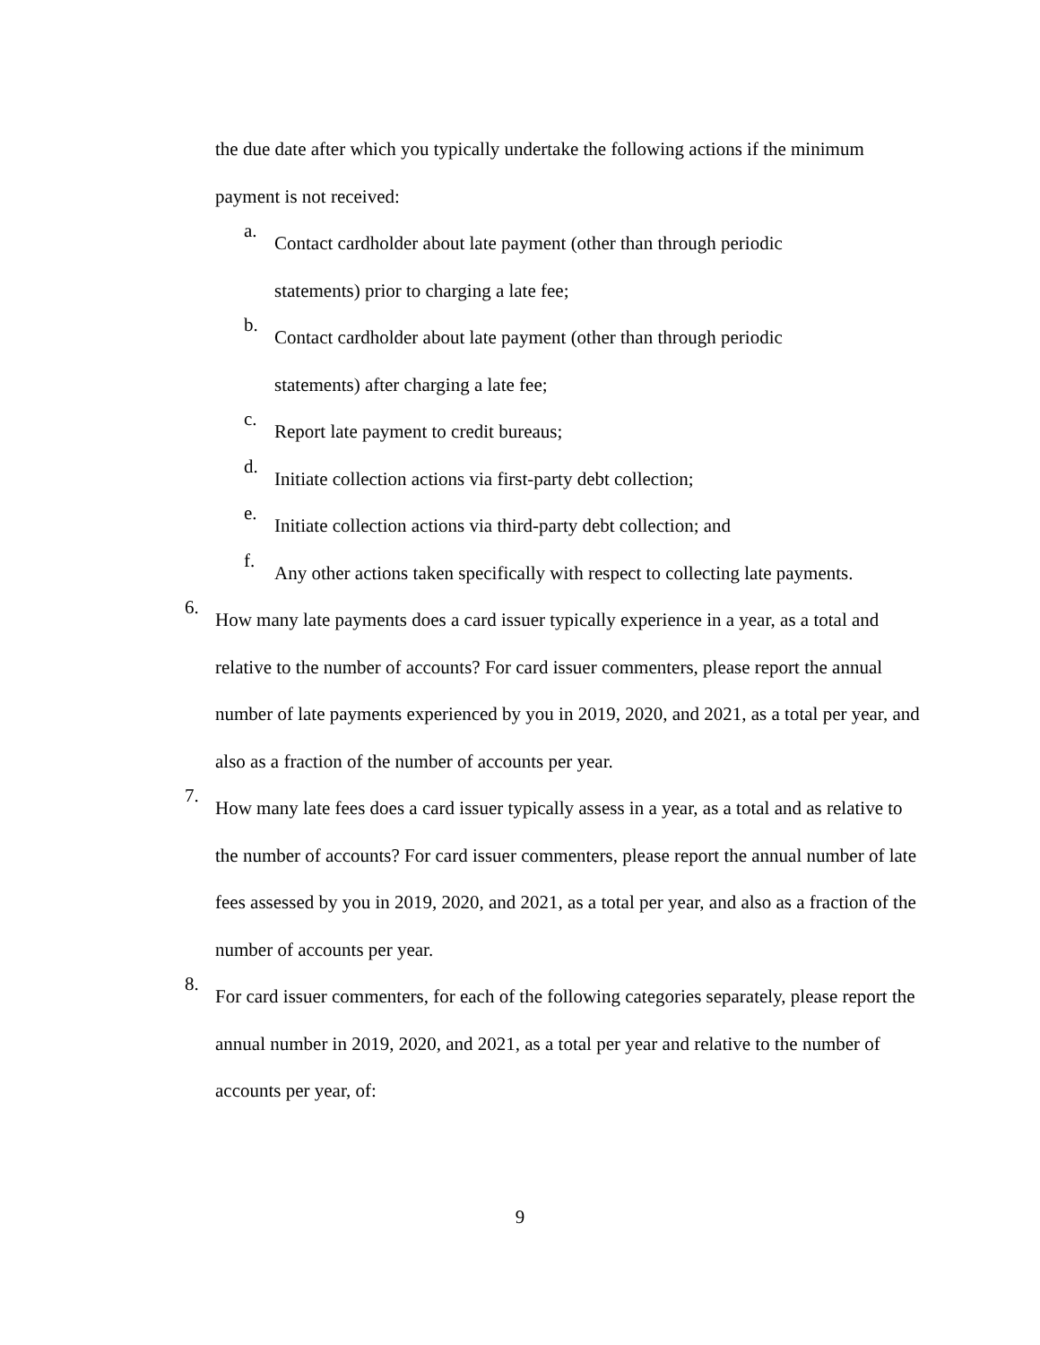the due date after which you typically undertake the following actions if the minimum payment is not received:
a.
Contact cardholder about late payment (other than through periodic
statements) prior to charging a late fee;
b.
Contact cardholder about late payment (other than through periodic
statements) after charging a late fee;
c.
Report late payment to credit bureaus;
d.
Initiate collection actions via first-party debt collection;
e.
Initiate collection actions via third-party debt collection; and
f.
Any other actions taken specifically with respect to collecting late payments.
6.
How many late payments does a card issuer typically experience in a year, as a total and relative to the number of accounts? For card issuer commenters, please report the annual number of late payments experienced by you in 2019, 2020, and 2021, as a total per year, and also as a fraction of the number of accounts per year.
7.
How many late fees does a card issuer typically assess in a year, as a total and as relative to the number of accounts? For card issuer commenters, please report the annual number of late fees assessed by you in 2019, 2020, and 2021, as a total per year, and also as a fraction of the number of accounts per year.
8.
For card issuer commenters, for each of the following categories separately, please report the annual number in 2019, 2020, and 2021, as a total per year and relative to the number of accounts per year, of:
9